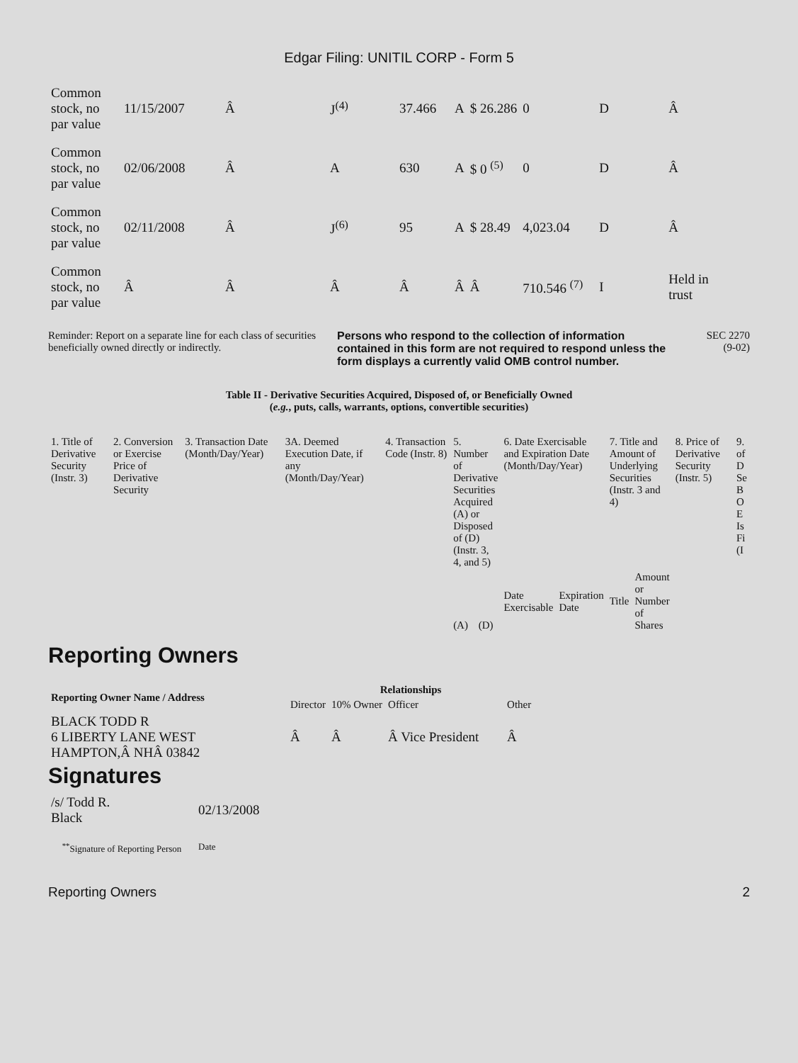Edgar Filing: UNITIL CORP - Form 5
| Common stock, no par value | 11/15/2007 | Â | J<sup>(4)</sup> | 37.466 | A | $ 26.286 | 0 | D | Â |
| Common stock, no par value | 02/06/2008 | Â | A | 630 | A | $ 0 <sup>(5)</sup> | 0 | D | Â |
| Common stock, no par value | 02/11/2008 | Â | J<sup>(6)</sup> | 95 | A | $ 28.49 | 4,023.04 | D | Â |
| Common stock, no par value | Â | Â | Â | Â | Â | Â | 710.546 <sup>(7)</sup> | I | Held in trust |
Reminder: Report on a separate line for each class of securities beneficially owned directly or indirectly.
Persons who respond to the collection of information contained in this form are not required to respond unless the form displays a currently valid OMB control number.
SEC 2270
(9-02)
Table II - Derivative Securities Acquired, Disposed of, or Beneficially Owned
(e.g., puts, calls, warrants, options, convertible securities)
| 1. Title of Derivative Security (Instr. 3) | 2. Conversion or Exercise Price of Derivative Security | 3. Transaction Date (Month/Day/Year) | 3A. Deemed Execution Date, if any (Month/Day/Year) | 4. Transaction Code (Instr. 8) | 5. Number of Derivative Securities Acquired (A) or Disposed of (D) (Instr. 3, 4, and 5) | | 6. Date Exercisable and Expiration Date (Month/Day/Year) | | 7. Title and Amount of Underlying Securities (Instr. 3 and 4) | | 8. Price of Derivative Security (Instr. 5) | 9. of D Se B O E Is Fi (I |
| | | | | | (A) | (D) | Date Exercisable | Expiration Date | Title | Amount or Number of Shares | | |
Reporting Owners
| Reporting Owner Name / Address | Relationships | | | |
| --- | --- | --- | --- | --- |
| | Director | 10% Owner | Officer | Other |
| BLACK TODD R 6 LIBERTY LANE WEST HAMPTON,Â NHÂ 03842 | Â | Â | Â Vice President | Â |
Signatures
| /s/ Todd R. Black | 02/13/2008 |
| <sup>**</sup> Signature of Reporting Person | Date |
Reporting Owners 2